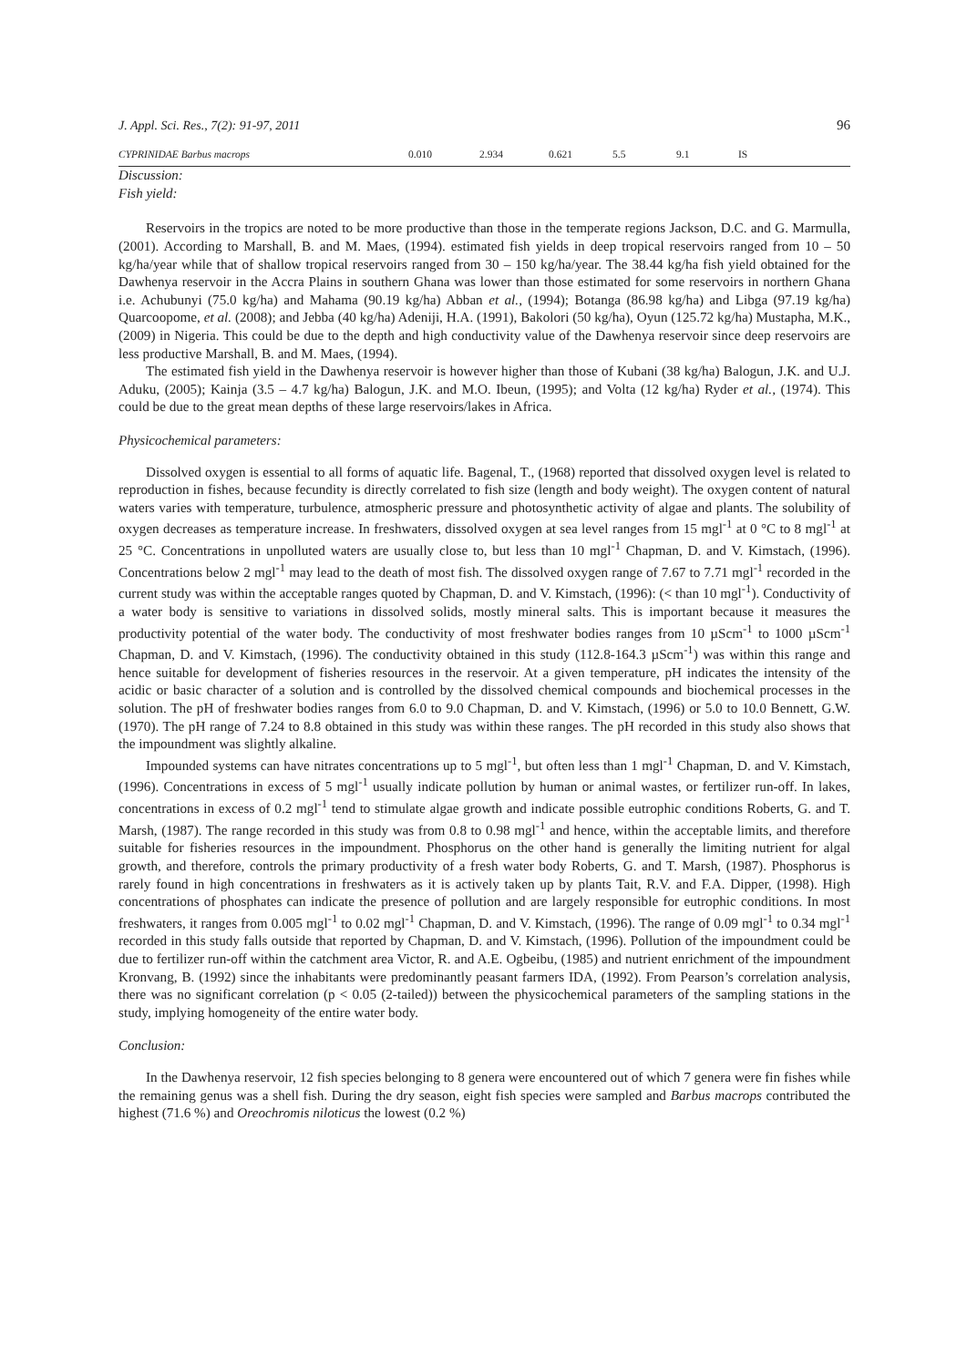J. Appl. Sci. Res., 7(2): 91-97, 2011 96
| CYPRINIDAE Barbus macrops | 0.010 | 2.934 | 0.621 | 5.5 | 9.1 | IS |
Discussion:
Fish yield:
Reservoirs in the tropics are noted to be more productive than those in the temperate regions Jackson, D.C. and G. Marmulla, (2001). According to Marshall, B. and M. Maes, (1994). estimated fish yields in deep tropical reservoirs ranged from 10 – 50 kg/ha/year while that of shallow tropical reservoirs ranged from 30 – 150 kg/ha/year. The 38.44 kg/ha fish yield obtained for the Dawhenya reservoir in the Accra Plains in southern Ghana was lower than those estimated for some reservoirs in northern Ghana i.e. Achubunyi (75.0 kg/ha) and Mahama (90.19 kg/ha) Abban et al., (1994); Botanga (86.98 kg/ha) and Libga (97.19 kg/ha) Quarcoopome, et al. (2008); and Jebba (40 kg/ha) Adeniji, H.A. (1991), Bakolori (50 kg/ha), Oyun (125.72 kg/ha) Mustapha, M.K., (2009) in Nigeria. This could be due to the depth and high conductivity value of the Dawhenya reservoir since deep reservoirs are less productive Marshall, B. and M. Maes, (1994).
The estimated fish yield in the Dawhenya reservoir is however higher than those of Kubani (38 kg/ha) Balogun, J.K. and U.J. Aduku, (2005); Kainja (3.5 – 4.7 kg/ha) Balogun, J.K. and M.O. Ibeun, (1995); and Volta (12 kg/ha) Ryder et al., (1974). This could be due to the great mean depths of these large reservoirs/lakes in Africa.
Physicochemical parameters:
Dissolved oxygen is essential to all forms of aquatic life. Bagenal, T., (1968) reported that dissolved oxygen level is related to reproduction in fishes, because fecundity is directly correlated to fish size (length and body weight). The oxygen content of natural waters varies with temperature, turbulence, atmospheric pressure and photosynthetic activity of algae and plants. The solubility of oxygen decreases as temperature increase. In freshwaters, dissolved oxygen at sea level ranges from 15 mgl<sup>-1</sup> at 0 °C to 8 mgl<sup>-1</sup> at 25 °C. Concentrations in unpolluted waters are usually close to, but less than 10 mgl<sup>-1</sup> Chapman, D. and V. Kimstach, (1996). Concentrations below 2 mgl<sup>-1</sup> may lead to the death of most fish. The dissolved oxygen range of 7.67 to 7.71 mgl<sup>-1</sup> recorded in the current study was within the acceptable ranges quoted by Chapman, D. and V. Kimstach, (1996): (< than 10 mgl<sup>-1</sup>). Conductivity of a water body is sensitive to variations in dissolved solids, mostly mineral salts. This is important because it measures the productivity potential of the water body. The conductivity of most freshwater bodies ranges from 10 µScm<sup>-1</sup> to 1000 µScm<sup>-1</sup> Chapman, D. and V. Kimstach, (1996). The conductivity obtained in this study (112.8-164.3 µScm<sup>-1</sup>) was within this range and hence suitable for development of fisheries resources in the reservoir. At a given temperature, pH indicates the intensity of the acidic or basic character of a solution and is controlled by the dissolved chemical compounds and biochemical processes in the solution. The pH of freshwater bodies ranges from 6.0 to 9.0 Chapman, D. and V. Kimstach, (1996) or 5.0 to 10.0 Bennett, G.W. (1970). The pH range of 7.24 to 8.8 obtained in this study was within these ranges. The pH recorded in this study also shows that the impoundment was slightly alkaline.
Impounded systems can have nitrates concentrations up to 5 mgl<sup>-1</sup>, but often less than 1 mgl<sup>-1</sup> Chapman, D. and V. Kimstach, (1996). Concentrations in excess of 5 mgl<sup>-1</sup> usually indicate pollution by human or animal wastes, or fertilizer run-off. In lakes, concentrations in excess of 0.2 mgl<sup>-1</sup> tend to stimulate algae growth and indicate possible eutrophic conditions Roberts, G. and T. Marsh, (1987). The range recorded in this study was from 0.8 to 0.98 mgl<sup>-1</sup> and hence, within the acceptable limits, and therefore suitable for fisheries resources in the impoundment. Phosphorus on the other hand is generally the limiting nutrient for algal growth, and therefore, controls the primary productivity of a fresh water body Roberts, G. and T. Marsh, (1987). Phosphorus is rarely found in high concentrations in freshwaters as it is actively taken up by plants Tait, R.V. and F.A. Dipper, (1998). High concentrations of phosphates can indicate the presence of pollution and are largely responsible for eutrophic conditions. In most freshwaters, it ranges from 0.005 mgl<sup>-1</sup> to 0.02 mgl<sup>-1</sup> Chapman, D. and V. Kimstach, (1996). The range of 0.09 mgl<sup>-1</sup> to 0.34 mgl<sup>-1</sup> recorded in this study falls outside that reported by Chapman, D. and V. Kimstach, (1996). Pollution of the impoundment could be due to fertilizer run-off within the catchment area Victor, R. and A.E. Ogbeibu, (1985) and nutrient enrichment of the impoundment Kronvang, B. (1992) since the inhabitants were predominantly peasant farmers IDA, (1992). From Pearson’s correlation analysis, there was no significant correlation (p < 0.05 (2-tailed)) between the physicochemical parameters of the sampling stations in the study, implying homogeneity of the entire water body.
Conclusion:
In the Dawhenya reservoir, 12 fish species belonging to 8 genera were encountered out of which 7 genera were fin fishes while the remaining genus was a shell fish. During the dry season, eight fish species were sampled and Barbus macrops contributed the highest (71.6 %) and Oreochromis niloticus the lowest (0.2 %)